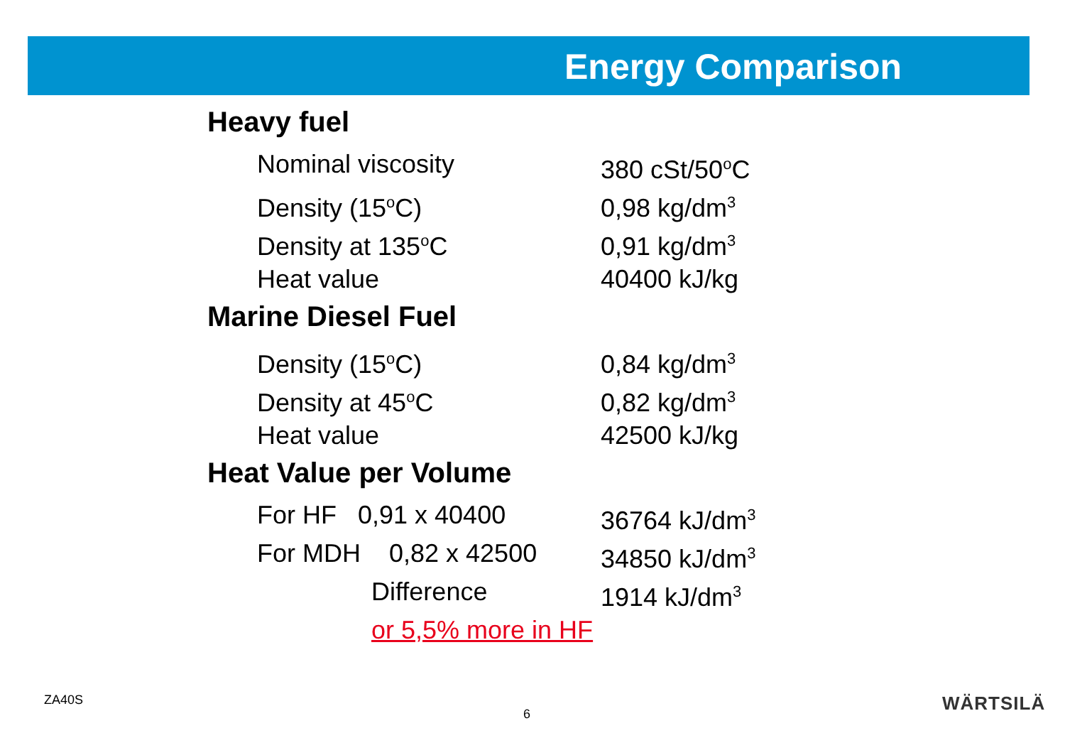Energy Comparison
Heavy fuel
Nominal viscosity 380 cSt/50<sup>o</sup>C
Density (15<sup>o</sup>C) 0,98 kg/dm<sup>3</sup>
Density at 135<sup>o</sup>C 0,91 kg/dm<sup>3</sup>
Heat value 40400 kJ/kg
Marine Diesel Fuel
Density (15<sup>o</sup>C) 0,84 kg/dm<sup>3</sup>
Density at 45<sup>o</sup>C 0,82 kg/dm<sup>3</sup>
Heat value 42500 kJ/kg
Heat Value per Volume
For HF 0,91 x 40400 36764 kJ/dm<sup>3</sup>
For MDH 0,82 x 42500 34850 kJ/dm<sup>3</sup>
Difference 1914 kJ/dm<sup>3</sup>
or 5,5% more in HF
ZA40S
6 WÄRTSILÄ